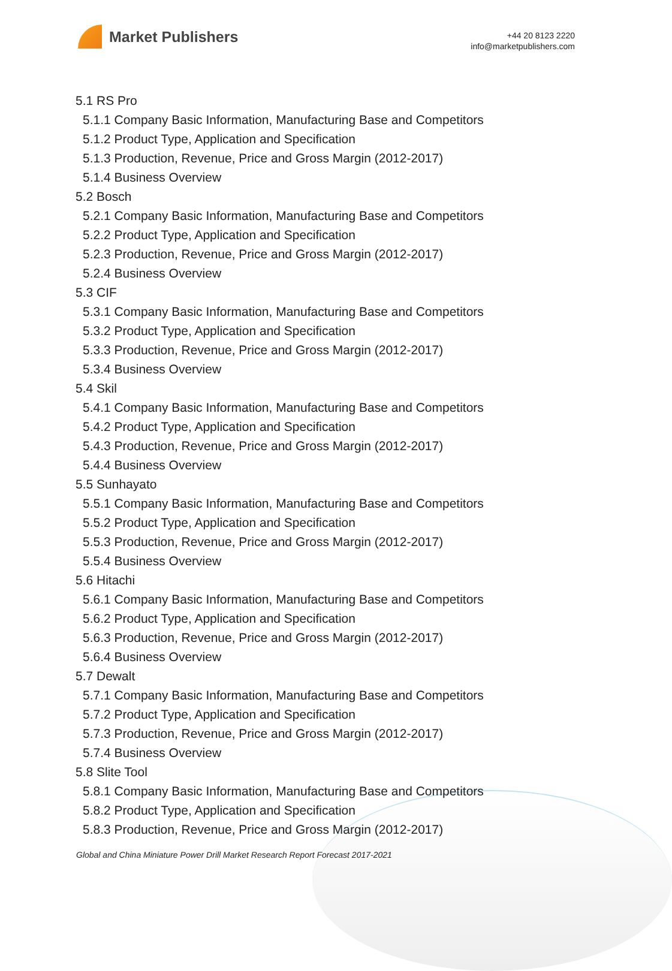Market Publishers
+44 20 8123 2220
info@marketpublishers.com
5.1 RS Pro
5.1.1 Company Basic Information, Manufacturing Base and Competitors
5.1.2 Product Type, Application and Specification
5.1.3 Production, Revenue, Price and Gross Margin (2012-2017)
5.1.4 Business Overview
5.2 Bosch
5.2.1 Company Basic Information, Manufacturing Base and Competitors
5.2.2 Product Type, Application and Specification
5.2.3 Production, Revenue, Price and Gross Margin (2012-2017)
5.2.4 Business Overview
5.3 CIF
5.3.1 Company Basic Information, Manufacturing Base and Competitors
5.3.2 Product Type, Application and Specification
5.3.3 Production, Revenue, Price and Gross Margin (2012-2017)
5.3.4 Business Overview
5.4 Skil
5.4.1 Company Basic Information, Manufacturing Base and Competitors
5.4.2 Product Type, Application and Specification
5.4.3 Production, Revenue, Price and Gross Margin (2012-2017)
5.4.4 Business Overview
5.5 Sunhayato
5.5.1 Company Basic Information, Manufacturing Base and Competitors
5.5.2 Product Type, Application and Specification
5.5.3 Production, Revenue, Price and Gross Margin (2012-2017)
5.5.4 Business Overview
5.6 Hitachi
5.6.1 Company Basic Information, Manufacturing Base and Competitors
5.6.2 Product Type, Application and Specification
5.6.3 Production, Revenue, Price and Gross Margin (2012-2017)
5.6.4 Business Overview
5.7 Dewalt
5.7.1 Company Basic Information, Manufacturing Base and Competitors
5.7.2 Product Type, Application and Specification
5.7.3 Production, Revenue, Price and Gross Margin (2012-2017)
5.7.4 Business Overview
5.8 Slite Tool
5.8.1 Company Basic Information, Manufacturing Base and Competitors
5.8.2 Product Type, Application and Specification
5.8.3 Production, Revenue, Price and Gross Margin (2012-2017)
Global and China Miniature Power Drill Market Research Report Forecast 2017-2021